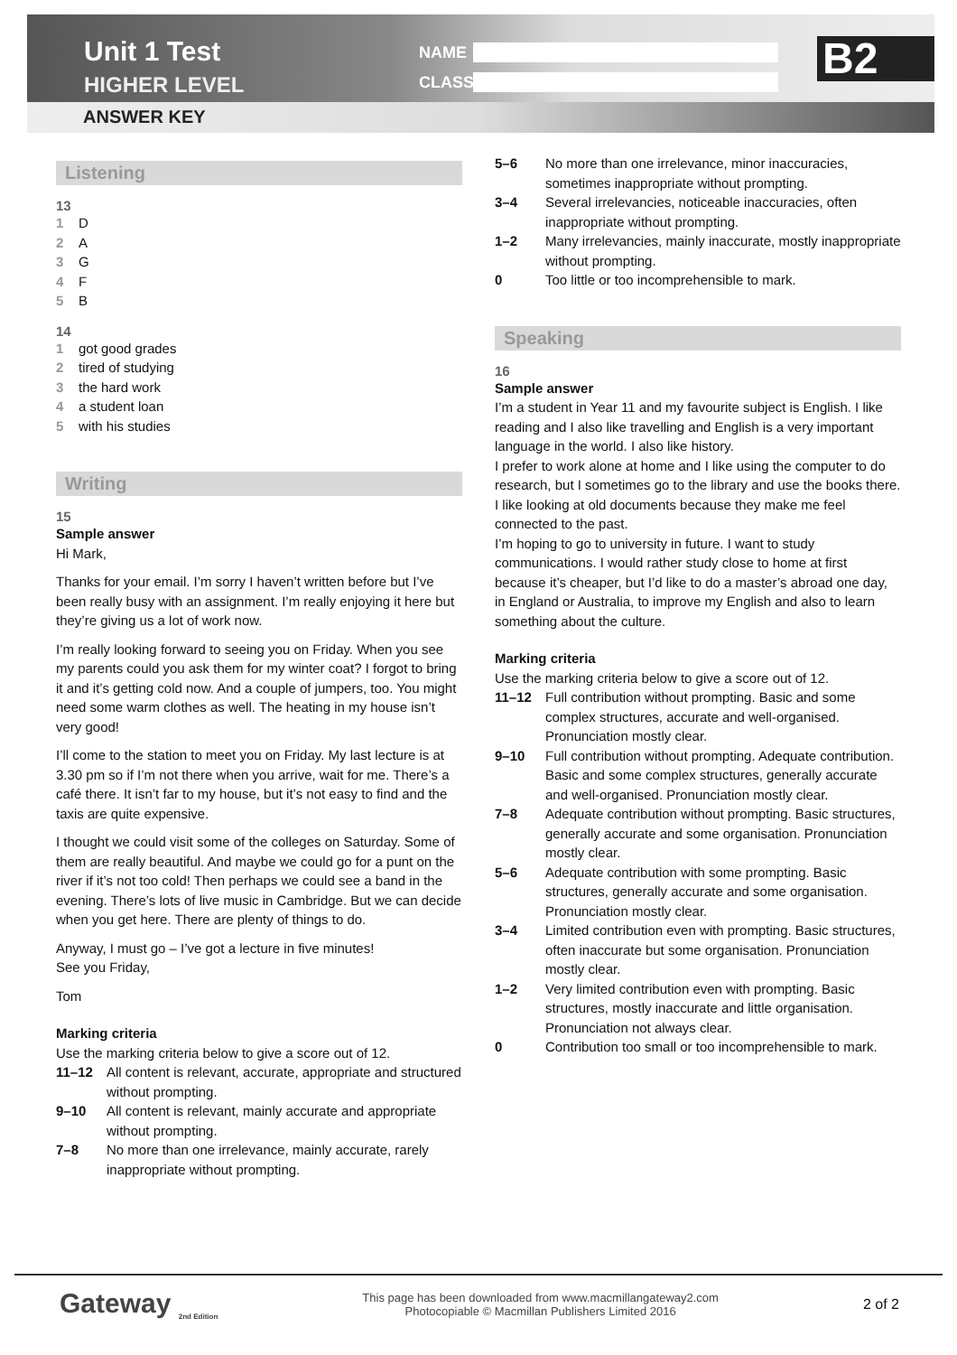Unit 1 Test
HIGHER LEVEL
ANSWER KEY
NAME
CLASS B2
Listening
13
1 D
2 A
3 G
4 F
5 B
14
1 got good grades
2 tired of studying
3 the hard work
4 a student loan
5 with his studies
Writing
15
Sample answer
Hi Mark,
Thanks for your email. I’m sorry I haven’t written before but I’ve been really busy with an assignment. I’m really enjoying it here but they’re giving us a lot of work now.
I’m really looking forward to seeing you on Friday. When you see my parents could you ask them for my winter coat? I forgot to bring it and it’s getting cold now. And a couple of jumpers, too. You might need some warm clothes as well. The heating in my house isn’t very good!
I’ll come to the station to meet you on Friday. My last lecture is at 3.30 pm so if I’m not there when you arrive, wait for me. There’s a café there. It isn’t far to my house, but it’s not easy to find and the taxis are quite expensive.
I thought we could visit some of the colleges on Saturday. Some of them are really beautiful. And maybe we could go for a punt on the river if it’s not too cold! Then perhaps we could see a band in the evening. There’s lots of live music in Cambridge. But we can decide when you get here. There are plenty of things to do.
Anyway, I must go – I’ve got a lecture in five minutes!
See you Friday,
Tom
Marking criteria
Use the marking criteria below to give a score out of 12.
11–12 All content is relevant, accurate, appropriate and structured without prompting.
9–10 All content is relevant, mainly accurate and appropriate without prompting.
7–8 No more than one irrelevance, mainly accurate, rarely inappropriate without prompting.
5–6 No more than one irrelevance, minor inaccuracies, sometimes inappropriate without prompting.
3–4 Several irrelevancies, noticeable inaccuracies, often inappropriate without prompting.
1–2 Many irrelevancies, mainly inaccurate, mostly inappropriate without prompting.
0 Too little or too incomprehensible to mark.
Speaking
16
Sample answer
I’m a student in Year 11 and my favourite subject is English. I like reading and I also like travelling and English is a very important language in the world. I also like history.
I prefer to work alone at home and I like using the computer to do research, but I sometimes go to the library and use the books there. I like looking at old documents because they make me feel connected to the past.
I’m hoping to go to university in future. I want to study communications. I would rather study close to home at first because it’s cheaper, but I’d like to do a master’s abroad one day, in England or Australia, to improve my English and also to learn something about the culture.
Marking criteria
Use the marking criteria below to give a score out of 12.
11–12 Full contribution without prompting. Basic and some complex structures, accurate and well-organised. Pronunciation mostly clear.
9–10 Full contribution without prompting. Adequate contribution. Basic and some complex structures, generally accurate and well-organised. Pronunciation mostly clear.
7–8 Adequate contribution without prompting. Basic structures, generally accurate and some organisation. Pronunciation mostly clear.
5–6 Adequate contribution with some prompting. Basic structures, generally accurate and some organisation. Pronunciation mostly clear.
3–4 Limited contribution even with prompting. Basic structures, often inaccurate but some organisation. Pronunciation mostly clear.
1–2 Very limited contribution even with prompting. Basic structures, mostly inaccurate and little organisation. Pronunciation not always clear.
0 Contribution too small or too incomprehensible to mark.
Gateway <sub>2nd Edition</sub>
This page has been downloaded from www.macmillangateway2.com
Photocopiable © Macmillan Publishers Limited 2016
2 of 2